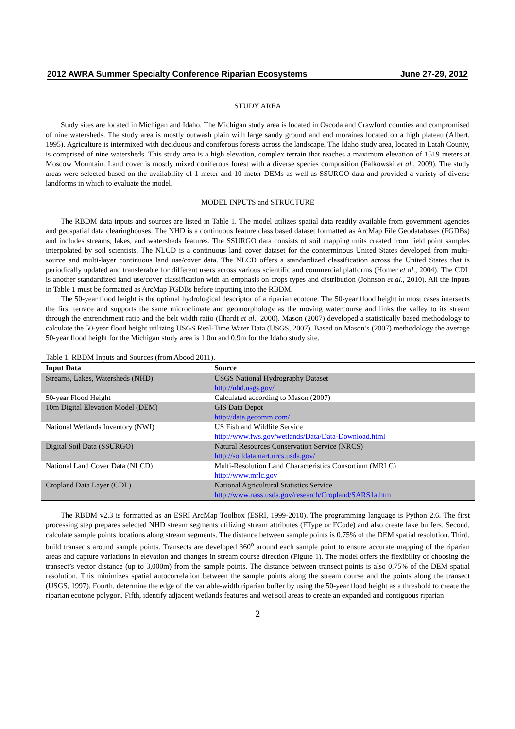2012 AWRA Summer Specialty Conference Riparian Ecosystems June 27-29, 2012
STUDY AREA
Study sites are located in Michigan and Idaho. The Michigan study area is located in Oscoda and Crawford counties and compromised of nine watersheds. The study area is mostly outwash plain with large sandy ground and end moraines located on a high plateau (Albert, 1995). Agriculture is intermixed with deciduous and coniferous forests across the landscape. The Idaho study area, located in Latah County, is comprised of nine watersheds. This study area is a high elevation, complex terrain that reaches a maximum elevation of 1519 meters at Moscow Mountain. Land cover is mostly mixed coniferous forest with a diverse species composition (Falkowski et al., 2009). The study areas were selected based on the availability of 1-meter and 10-meter DEMs as well as SSURGO data and provided a variety of diverse landforms in which to evaluate the model.
MODEL INPUTS and STRUCTURE
The RBDM data inputs and sources are listed in Table 1. The model utilizes spatial data readily available from government agencies and geospatial data clearinghouses. The NHD is a continuous feature class based dataset formatted as ArcMap File Geodatabases (FGDBs) and includes streams, lakes, and watersheds features. The SSURGO data consists of soil mapping units created from field point samples interpolated by soil scientists. The NLCD is a continuous land cover dataset for the conterminous United States developed from multi-source and multi-layer continuous land use/cover data. The NLCD offers a standardized classification across the United States that is periodically updated and transferable for different users across various scientific and commercial platforms (Homer et al., 2004). The CDL is another standardized land use/cover classification with an emphasis on crops types and distribution (Johnson et al., 2010). All the inputs in Table 1 must be formatted as ArcMap FGDBs before inputting into the RBDM.
The 50-year flood height is the optimal hydrological descriptor of a riparian ecotone. The 50-year flood height in most cases intersects the first terrace and supports the same microclimate and geomorphology as the moving watercourse and links the valley to its stream through the entrenchment ratio and the belt width ratio (Ilhardt et al., 2000). Mason (2007) developed a statistically based methodology to calculate the 50-year flood height utilizing USGS Real-Time Water Data (USGS, 2007). Based on Mason’s (2007) methodology the average 50-year flood height for the Michigan study area is 1.0m and 0.9m for the Idaho study site.
Table 1. RBDM Inputs and Sources (from Abood 2011).
| Input Data | Source |
| --- | --- |
| Streams, Lakes, Watersheds (NHD) | USGS National Hydrography Dataset http://nhd.usgs.gov/ |
| 50-year Flood Height | Calculated according to Mason (2007) |
| 10m Digital Elevation Model (DEM) | GIS Data Depot http://data.gecomm.com/ |
| National Wetlands Inventory (NWI) | US Fish and Wildlife Service http://www.fws.gov/wetlands/Data/Data-Download.html |
| Digital Soil Data (SSURGO) | Natural Resources Conservation Service (NRCS) http://soildatamart.nrcs.usda.gov/ |
| National Land Cover Data (NLCD) | Multi-Resolution Land Characteristics Consortium (MRLC) http://www.mrlc.gov |
| Cropland Data Layer (CDL) | National Agricultural Statistics Service http://www.nass.usda.gov/research/Cropland/SARS1a.htm |
The RBDM v2.3 is formatted as an ESRI ArcMap Toolbox (ESRI, 1999-2010). The programming language is Python 2.6. The first processing step prepares selected NHD stream segments utilizing stream attributes (FType or FCode) and also create lake buffers. Second, calculate sample points locations along stream segments. The distance between sample points is 0.75% of the DEM spatial resolution. Third, build transects around sample points. Transects are developed 360<sup>o</sup> around each sample point to ensure accurate mapping of the riparian areas and capture variations in elevation and changes in stream course direction (Figure 1). The model offers the flexibility of choosing the transect’s vector distance (up to 3,000m) from the sample points. The distance between transect points is also 0.75% of the DEM spatial resolution. This minimizes spatial autocorrelation between the sample points along the stream course and the points along the transect (USGS, 1997). Fourth, determine the edge of the variable-width riparian buffer by using the 50-year flood height as a threshold to create the riparian ecotone polygon. Fifth, identify adjacent wetlands features and wet soil areas to create an expanded and contiguous riparian
2